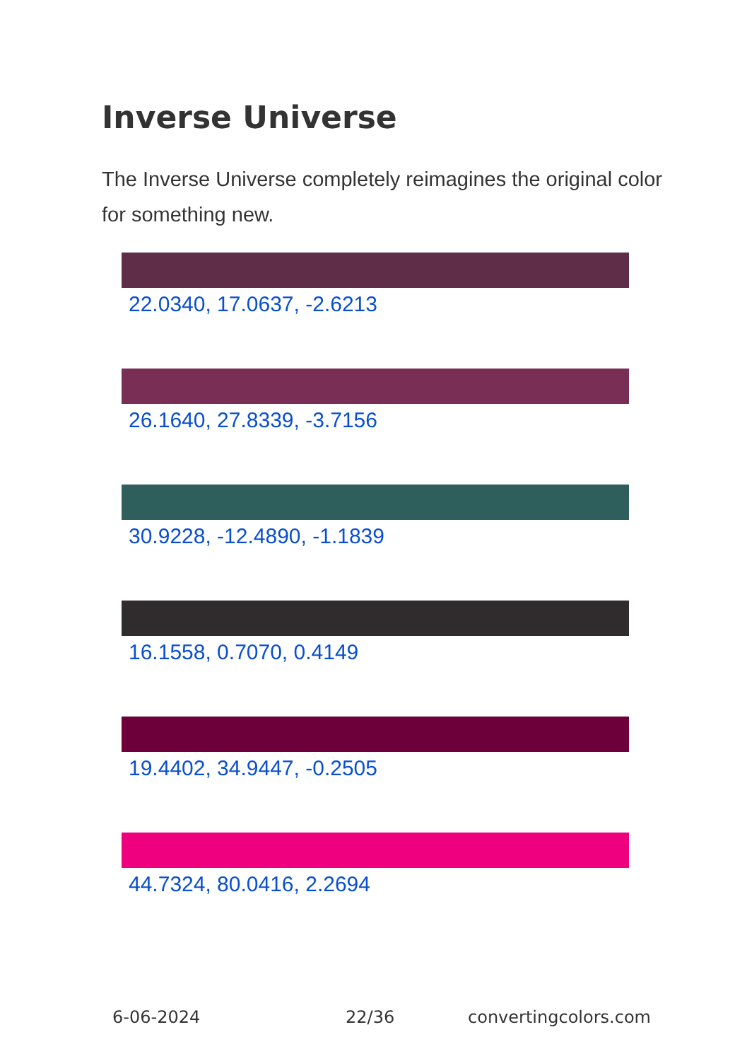Inverse Universe
The Inverse Universe completely reimagines the original color for something new.
22.0340, 17.0637, -2.6213
26.1640, 27.8339, -3.7156
30.9228, -12.4890, -1.1839
16.1558, 0.7070, 0.4149
19.4402, 34.9447, -0.2505
44.7324, 80.0416, 2.2694
6-06-2024 22/36 convertingcolors.com